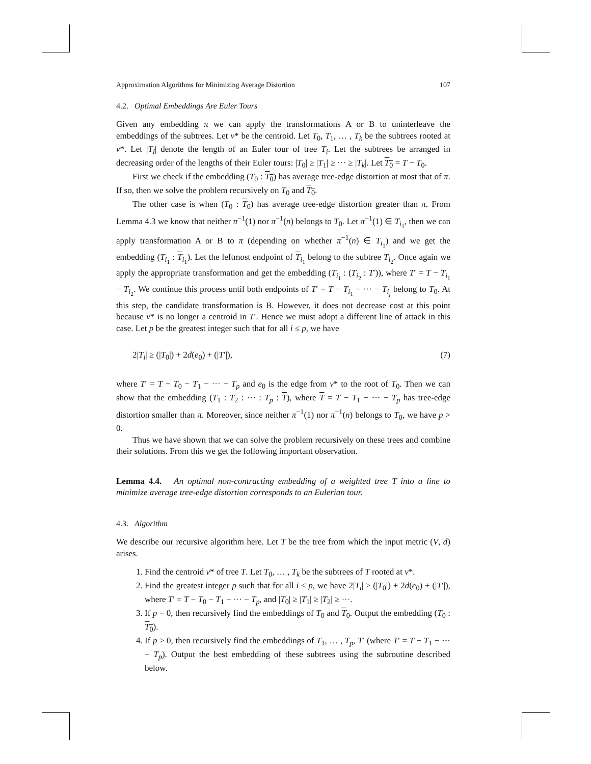Approximation Algorithms for Minimizing Average Distortion 107
4.2. Optimal Embeddings Are Euler Tours
Given any embedding π we can apply the transformations A or B to uninterleave the embeddings of the subtrees. Let v* be the centroid. Let T<sub>0</sub>, T<sub>1</sub>, … , T<sub>k</sub> be the subtrees rooted at v*. Let |T<sub>i</sub>| denote the length of an Euler tour of tree T<sub>i</sub>. Let the subtrees be arranged in decreasing order of the lengths of their Euler tours: |T<sub>0</sub>| ≥ |T<sub>1</sub>| ≥ ··· ≥ |T<sub>k</sub>|. Let T<sub>0</sub> = T − T<sub>0</sub>.
First we check if the embedding (T<sub>0</sub> : T<sub>0</sub>) has average tree-edge distortion at most that of π. If so, then we solve the problem recursively on T<sub>0</sub> and T<sub>0</sub>.
The other case is when (T<sub>0</sub> : T<sub>0</sub>) has average tree-edge distortion greater than π. From Lemma 4.3 we know that neither π<sup>−1</sup>(1) nor π<sup>−1</sup>(n) belongs to T<sub>0</sub>. Let π<sup>−1</sup>(1) ∈ T<sub>i<sub>1</sub></sub>, then we can apply transformation A or B to π (depending on whether π<sup>−1</sup>(n) ∈ T<sub>i<sub>1</sub></sub>) and we get the embedding (T<sub>i<sub>1</sub></sub> : T<sub>i<sub>1</sub></sub>). Let the leftmost endpoint of T<sub>i<sub>1</sub></sub> belong to the subtree T<sub>i<sub>2</sub></sub>. Once again we apply the appropriate transformation and get the embedding (T<sub>i<sub>1</sub></sub> : (T<sub>i<sub>2</sub></sub> : T′)), where T′ = T − T<sub>i<sub>1</sub></sub> − T<sub>i<sub>2</sub></sub>. We continue this process until both endpoints of T′ = T − T<sub>i<sub>1</sub></sub> − ··· − T<sub>i<sub>j</sub></sub> belong to T<sub>0</sub>. At this step, the candidate transformation is B. However, it does not decrease cost at this point because v* is no longer a centroid in T′. Hence we must adopt a different line of attack in this case. Let p be the greatest integer such that for all i ≤ p, we have
2|T<sub>i</sub>| ≥ (|T<sub>0</sub>|) + 2d(e<sub>0</sub>) + (|T′|), (7)
where T′ = T − T<sub>0</sub> − T<sub>1</sub> − ··· − T<sub>p</sub> and e<sub>0</sub> is the edge from v* to the root of T<sub>0</sub>. Then we can show that the embedding (T<sub>1</sub> : T<sub>2</sub> : ··· : T<sub>p</sub> : T), where T = T − T<sub>1</sub> − ··· − T<sub>p</sub> has tree-edge distortion smaller than π. Moreover, since neither π<sup>−1</sup>(1) nor π<sup>−1</sup>(n) belongs to T<sub>0</sub>, we have p > 0.
Thus we have shown that we can solve the problem recursively on these trees and combine their solutions. From this we get the following important observation.
Lemma 4.4. An optimal non-contracting embedding of a weighted tree T into a line to minimize average tree-edge distortion corresponds to an Eulerian tour.
4.3. Algorithm
We describe our recursive algorithm here. Let T be the tree from which the input metric (V, d) arises.
1. Find the centroid v* of tree T. Let T<sub>0</sub>, … , T<sub>k</sub> be the subtrees of T rooted at v*.
2. Find the greatest integer p such that for all i ≤ p, we have 2|T<sub>i</sub>| ≥ (|T<sub>0</sub>|) + 2d(e<sub>0</sub>) + (|T′|), where T′ = T − T<sub>0</sub> − T<sub>1</sub> − ··· − T<sub>p</sub>, and |T<sub>0</sub>| ≥ |T<sub>1</sub>| ≥ |T<sub>2</sub>| ≥ ···.
3. If p = 0, then recursively find the embeddings of T<sub>0</sub> and T<sub>0</sub>. Output the embedding (T<sub>0</sub> : T<sub>0</sub>).
4. If p > 0, then recursively find the embeddings of T<sub>1</sub>, … , T<sub>p</sub>, T′ (where T′ = T − T<sub>1</sub> − ··· − T<sub>p</sub>). Output the best embedding of these subtrees using the subroutine described below.